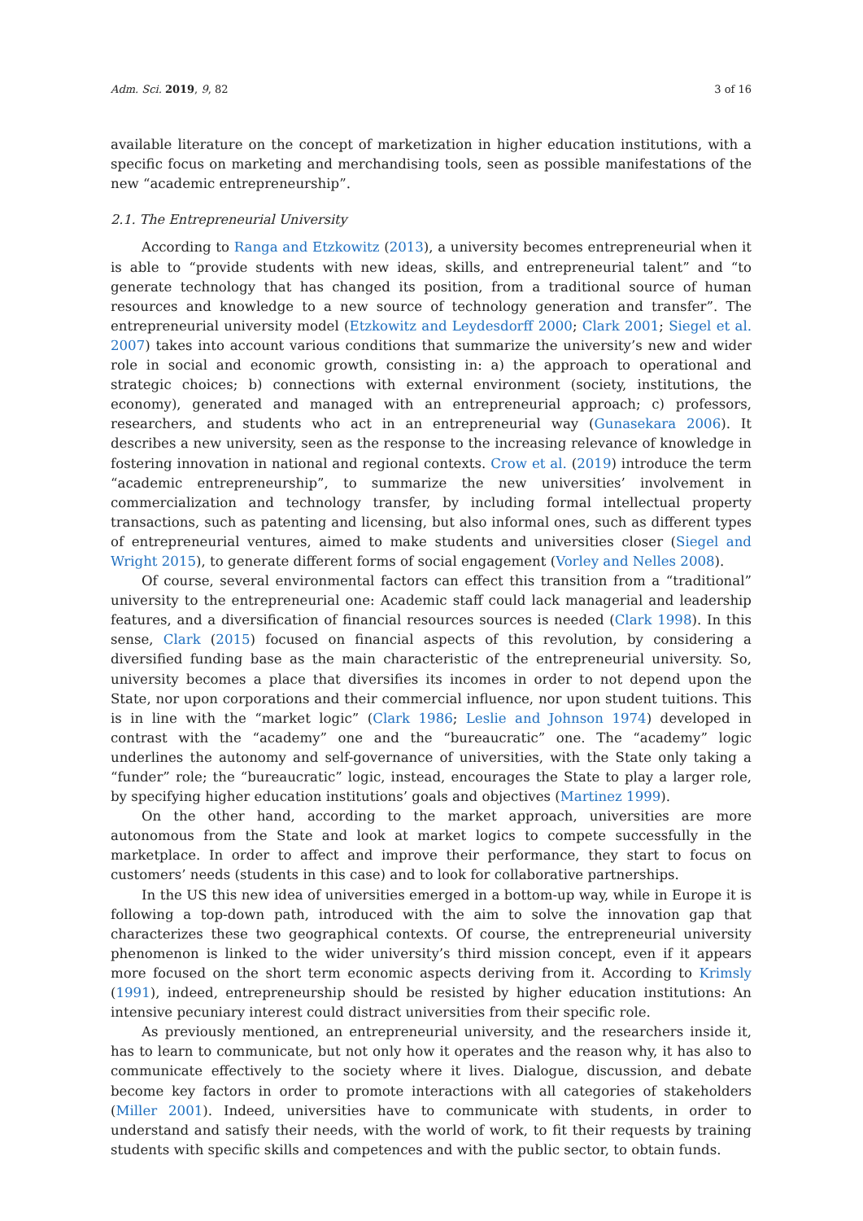Adm. Sci. 2019, 9, 82 3 of 16
available literature on the concept of marketization in higher education institutions, with a specific focus on marketing and merchandising tools, seen as possible manifestations of the new “academic entrepreneurship”.
2.1. The Entrepreneurial University
According to Ranga and Etzkowitz (2013), a university becomes entrepreneurial when it is able to “provide students with new ideas, skills, and entrepreneurial talent” and “to generate technology that has changed its position, from a traditional source of human resources and knowledge to a new source of technology generation and transfer”. The entrepreneurial university model (Etzkowitz and Leydesdorff 2000; Clark 2001; Siegel et al. 2007) takes into account various conditions that summarize the university’s new and wider role in social and economic growth, consisting in: a) the approach to operational and strategic choices; b) connections with external environment (society, institutions, the economy), generated and managed with an entrepreneurial approach; c) professors, researchers, and students who act in an entrepreneurial way (Gunasekara 2006). It describes a new university, seen as the response to the increasing relevance of knowledge in fostering innovation in national and regional contexts. Crow et al. (2019) introduce the term “academic entrepreneurship”, to summarize the new universities’ involvement in commercialization and technology transfer, by including formal intellectual property transactions, such as patenting and licensing, but also informal ones, such as different types of entrepreneurial ventures, aimed to make students and universities closer (Siegel and Wright 2015), to generate different forms of social engagement (Vorley and Nelles 2008).
Of course, several environmental factors can effect this transition from a “traditional” university to the entrepreneurial one: Academic staff could lack managerial and leadership features, and a diversification of financial resources sources is needed (Clark 1998). In this sense, Clark (2015) focused on financial aspects of this revolution, by considering a diversified funding base as the main characteristic of the entrepreneurial university. So, university becomes a place that diversifies its incomes in order to not depend upon the State, nor upon corporations and their commercial influence, nor upon student tuitions. This is in line with the “market logic” (Clark 1986; Leslie and Johnson 1974) developed in contrast with the “academy” one and the “bureaucratic” one. The “academy” logic underlines the autonomy and self-governance of universities, with the State only taking a “funder” role; the “bureaucratic” logic, instead, encourages the State to play a larger role, by specifying higher education institutions’ goals and objectives (Martinez 1999).
On the other hand, according to the market approach, universities are more autonomous from the State and look at market logics to compete successfully in the marketplace. In order to affect and improve their performance, they start to focus on customers’ needs (students in this case) and to look for collaborative partnerships.
In the US this new idea of universities emerged in a bottom-up way, while in Europe it is following a top-down path, introduced with the aim to solve the innovation gap that characterizes these two geographical contexts. Of course, the entrepreneurial university phenomenon is linked to the wider university’s third mission concept, even if it appears more focused on the short term economic aspects deriving from it. According to Krimsly (1991), indeed, entrepreneurship should be resisted by higher education institutions: An intensive pecuniary interest could distract universities from their specific role.
As previously mentioned, an entrepreneurial university, and the researchers inside it, has to learn to communicate, but not only how it operates and the reason why, it has also to communicate effectively to the society where it lives. Dialogue, discussion, and debate become key factors in order to promote interactions with all categories of stakeholders (Miller 2001). Indeed, universities have to communicate with students, in order to understand and satisfy their needs, with the world of work, to fit their requests by training students with specific skills and competences and with the public sector, to obtain funds.